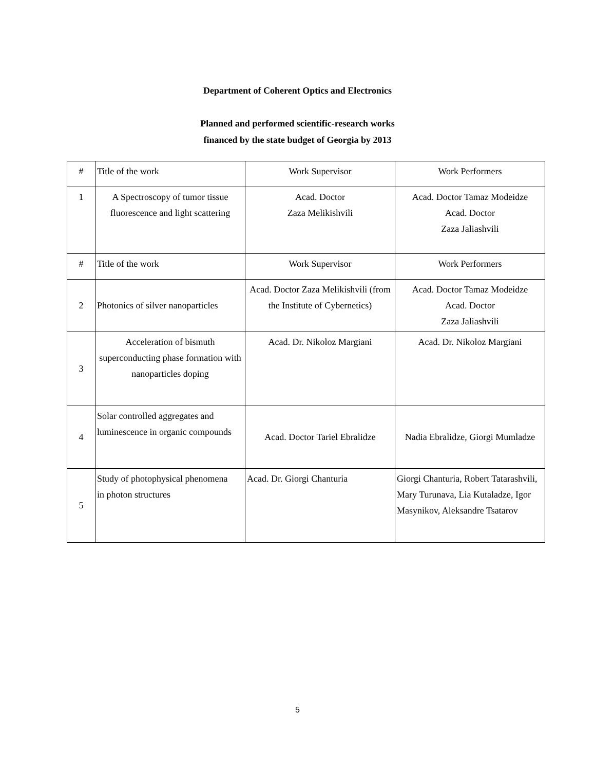Department of Coherent Optics and Electronics
Planned and performed scientific-research works
financed by the state budget of Georgia by 2013
| # | Title of the work | Work Supervisor | Work Performers |
| 1 | A Spectroscopy of tumor tissue fluorescence and light scattering | Acad. Doctor Zaza Melikishvili | Acad. Doctor Tamaz Modeidze Acad. Doctor Zaza Jaliashvili |
| # | Title of the work | Work Supervisor | Work Performers |
| 2 | Photonics of silver nanoparticles | Acad. Doctor Zaza Melikishvili (from the Institute of Cybernetics) | Acad. Doctor Tamaz Modeidze Acad. Doctor Zaza Jaliashvili |
| 3 | Acceleration of bismuth superconducting phase formation with nanoparticles doping | Acad. Dr. Nikoloz Margiani | Acad. Dr. Nikoloz Margiani |
| 4 | Solar controlled aggregates and luminescence in organic compounds | Acad. Doctor Tariel Ebralidze | Nadia Ebralidze, Giorgi Mumladze |
| 5 | Study of photophysical phenomena in photon structures | Acad. Dr. Giorgi Chanturia | Giorgi Chanturia, Robert Tatarashvili, Mary Turunava, Lia Kutaladze, Igor Masynikov, Aleksandre Tsatarov |
5